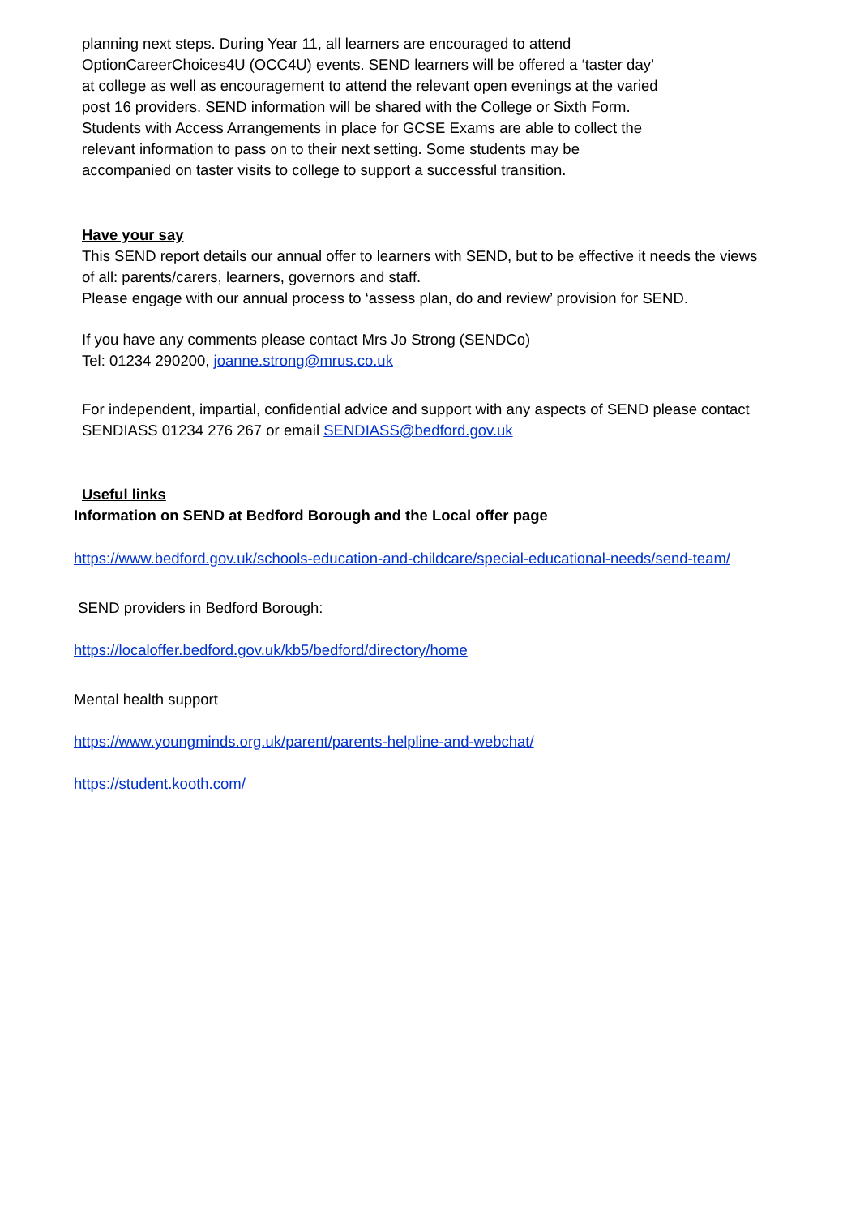planning next steps. During Year 11, all learners are encouraged to attend OptionCareerChoices4U (OCC4U) events. SEND learners will be offered a ‘taster day’ at college as well as encouragement to attend the relevant open evenings at the varied post 16 providers. SEND information will be shared with the College or Sixth Form. Students with Access Arrangements in place for GCSE Exams are able to collect the relevant information to pass on to their next setting. Some students may be accompanied on taster visits to college to support a successful transition.
Have your say
This SEND report details our annual offer to learners with SEND, but to be effective it needs the views of all: parents/carers, learners, governors and staff.
Please engage with our annual process to ‘assess plan, do and review’ provision for SEND.
If you have any comments please contact Mrs Jo Strong (SENDCo)
Tel: 01234 290200, joanne.strong@mrus.co.uk
For independent, impartial, confidential advice and support with any aspects of SEND please contact SENDIASS 01234 276 267 or email SENDIASS@bedford.gov.uk
Useful links
Information on SEND at Bedford Borough and the Local offer page
https://www.bedford.gov.uk/schools-education-and-childcare/special-educational-needs/send-team/
SEND providers in Bedford Borough:
https://localoffer.bedford.gov.uk/kb5/bedford/directory/home
Mental health support
https://www.youngminds.org.uk/parent/parents-helpline-and-webchat/
https://student.kooth.com/